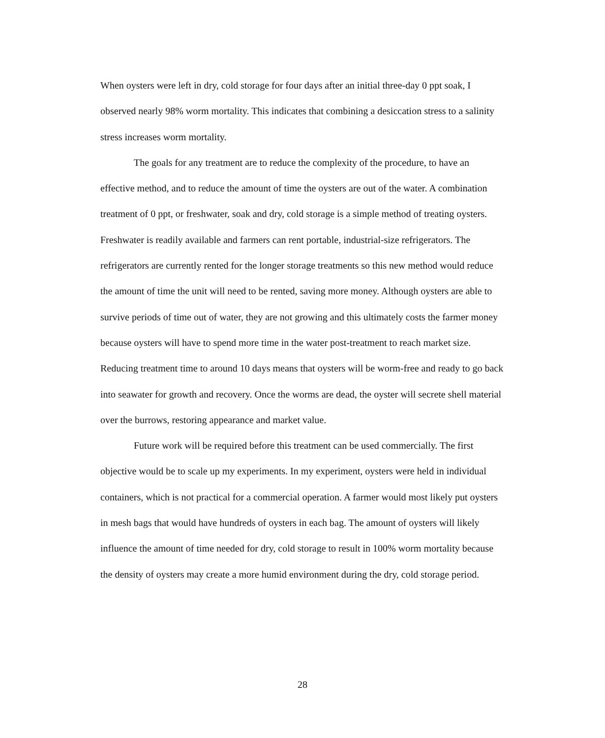When oysters were left in dry, cold storage for four days after an initial three-day 0 ppt soak, I observed nearly 98% worm mortality. This indicates that combining a desiccation stress to a salinity stress increases worm mortality.
The goals for any treatment are to reduce the complexity of the procedure, to have an effective method, and to reduce the amount of time the oysters are out of the water. A combination treatment of 0 ppt, or freshwater, soak and dry, cold storage is a simple method of treating oysters. Freshwater is readily available and farmers can rent portable, industrial-size refrigerators. The refrigerators are currently rented for the longer storage treatments so this new method would reduce the amount of time the unit will need to be rented, saving more money. Although oysters are able to survive periods of time out of water, they are not growing and this ultimately costs the farmer money because oysters will have to spend more time in the water post-treatment to reach market size. Reducing treatment time to around 10 days means that oysters will be worm-free and ready to go back into seawater for growth and recovery. Once the worms are dead, the oyster will secrete shell material over the burrows, restoring appearance and market value.
Future work will be required before this treatment can be used commercially. The first objective would be to scale up my experiments. In my experiment, oysters were held in individual containers, which is not practical for a commercial operation. A farmer would most likely put oysters in mesh bags that would have hundreds of oysters in each bag. The amount of oysters will likely influence the amount of time needed for dry, cold storage to result in 100% worm mortality because the density of oysters may create a more humid environment during the dry, cold storage period.
28